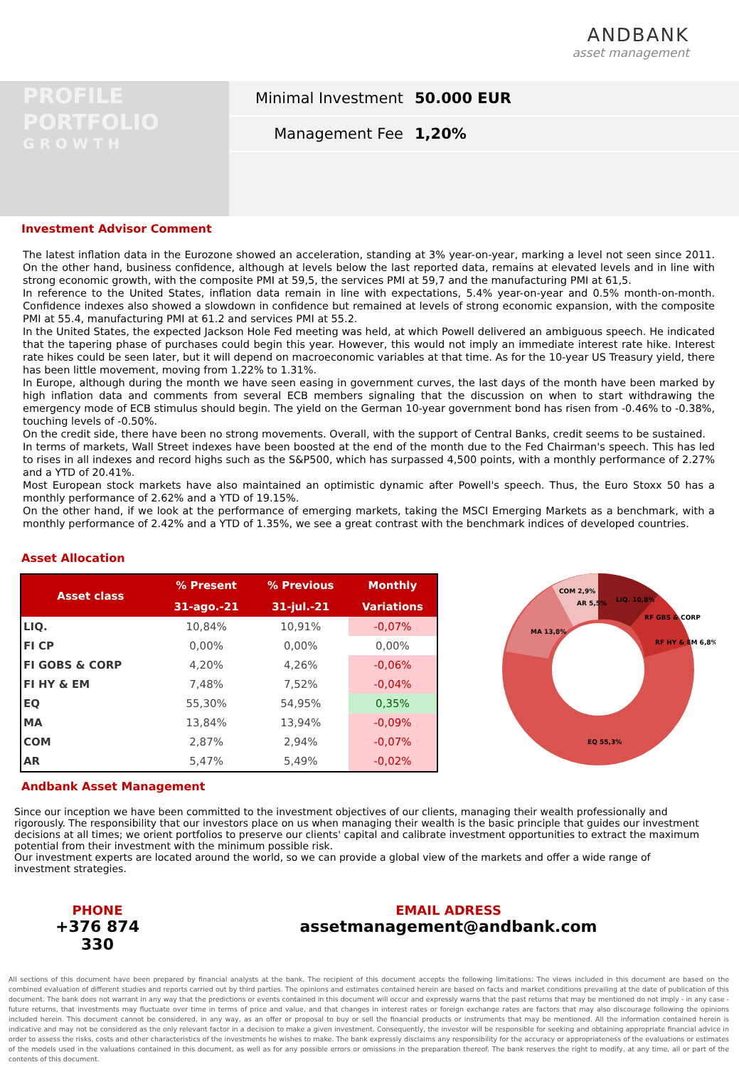ANDBANK
asset management
PROFILE
PORTFOLIO
GROWTH
Minimal Investment 50.000 EUR
Management Fee 1,20%
Investment Advisor Comment
The latest inflation data in the Eurozone showed an acceleration, standing at 3% year-on-year, marking a level not seen since 2011. On the other hand, business confidence, although at levels below the last reported data, remains at elevated levels and in line with strong economic growth, with the composite PMI at 59,5, the services PMI at 59,7 and the manufacturing PMI at 61,5.
In reference to the United States, inflation data remain in line with expectations, 5.4% year-on-year and 0.5% month-on-month. Confidence indexes also showed a slowdown in confidence but remained at levels of strong economic expansion, with the composite PMI at 55.4, manufacturing PMI at 61.2 and services PMI at 55.2.
In the United States, the expected Jackson Hole Fed meeting was held, at which Powell delivered an ambiguous speech. He indicated that the tapering phase of purchases could begin this year. However, this would not imply an immediate interest rate hike. Interest rate hikes could be seen later, but it will depend on macroeconomic variables at that time. As for the 10-year US Treasury yield, there has been little movement, moving from 1.22% to 1.31%.
In Europe, although during the month we have seen easing in government curves, the last days of the month have been marked by high inflation data and comments from several ECB members signaling that the discussion on when to start withdrawing the emergency mode of ECB stimulus should begin. The yield on the German 10-year government bond has risen from -0.46% to -0.38%, touching levels of -0.50%.
On the credit side, there have been no strong movements. Overall, with the support of Central Banks, credit seems to be sustained.
In terms of markets, Wall Street indexes have been boosted at the end of the month due to the Fed Chairman's speech. This has led to rises in all indexes and record highs such as the S&P500, which has surpassed 4,500 points, with a monthly performance of 2.27% and a YTD of 20.41%.
Most European stock markets have also maintained an optimistic dynamic after Powell's speech. Thus, the Euro Stoxx 50 has a monthly performance of 2.62% and a YTD of 19.15%.
On the other hand, if we look at the performance of emerging markets, taking the MSCI Emerging Markets as a benchmark, with a monthly performance of 2.42% and a YTD of 1.35%, we see a great contrast with the benchmark indices of developed countries.
Asset Allocation
| Asset class | % Present | % Previous | Monthly |
| --- | --- | --- | --- |
| | 31-ago.-21 | 31-jul.-21 | Variations |
| LIQ. | 10,84% | 10,91% | -0,07% |
| FI CP | 0,00% | 0,00% | 0,00% |
| FI GOBS & CORP | 4,20% | 4,26% | -0,06% |
| FI HY & EM | 7,48% | 7,52% | -0,04% |
| EQ | 55,30% | 54,95% | 0,35% |
| MA | 13,84% | 13,94% | -0,09% |
| COM | 2,87% | 2,94% | -0,07% |
| AR | 5,47% | 5,49% | -0,02% |
LIQ. 10,8%
RF GBS & CORP
RF HY & EM 6,8%
MA 13,8%
COM 2,9%
AR 5,5%
EQ 55,3%
Andbank Asset Management
Since our inception we have been committed to the investment objectives of our clients, managing their wealth professionally and rigorously. The responsibility that our investors place on us when managing their wealth is the basic principle that guides our investment decisions at all times; we orient portfolios to preserve our clients' capital and calibrate investment opportunities to extract the maximum potential from their investment with the minimum possible risk.
Our investment experts are located around the world, so we can provide a global view of the markets and offer a wide range of investment strategies.
PHONE
+376 874 330
EMAIL ADRESS
assetmanagement@andbank.com
All sections of this document have been prepared by financial analysts at the bank. The recipient of this document accepts the following limitations: The views included in this document are based on the combined evaluation of different studies and reports carried out by third parties. The opinions and estimates contained herein are based on facts and market conditions prevailing at the date of publication of this document. The bank does not warrant in any way that the predictions or events contained in this document will occur and expressly warns that the past returns that may be mentioned do not imply - in any case - future returns, that investments may fluctuate over time in terms of price and value, and that changes in interest rates or foreign exchange rates are factors that may also discourage following the opinions included herein. This document cannot be considered, in any way, as an offer or proposal to buy or sell the financial products or instruments that may be mentioned. All the information contained herein is indicative and may not be considered as the only relevant factor in a decision to make a given investment. Consequently, the investor will be responsible for seeking and obtaining appropriate financial advice in order to assess the risks, costs and other characteristics of the investments he wishes to make. The bank expressly disclaims any responsibility for the accuracy or appropriateness of the evaluations or estimates of the models used in the valuations contained in this document, as well as for any possible errors or omissions in the preparation thereof. The bank reserves the right to modify, at any time, all or part of the contents of this document.